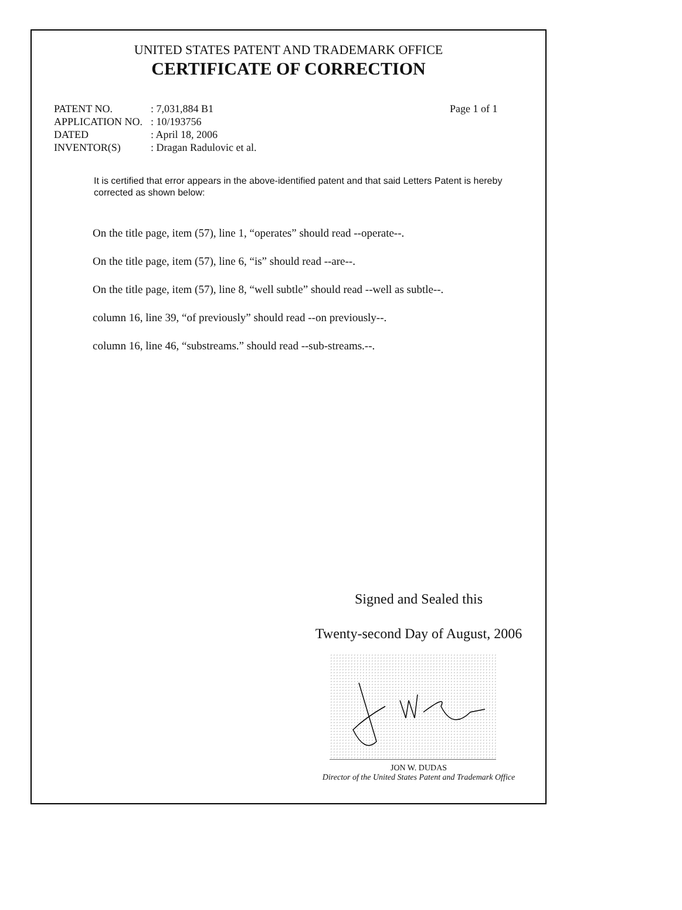UNITED STATES PATENT AND TRADEMARK OFFICE
CERTIFICATE OF CORRECTION
PATENT NO.
APPLICATION NO.
DATED
INVENTOR(S)
: 7,031,884 B1
: 10/193756
: April 18, 2006
: Dragan Radulovic et al.
Page 1 of 1
It is certified that error appears in the above-identified patent and that said Letters Patent is hereby corrected as shown below:
On the title page, item (57), line 1, “operates” should read --operate--.
On the title page, item (57), line 6, “is” should read --are--.
On the title page, item (57), line 8, “well subtle” should read --well as subtle--.
column 16, line 39, “of previously” should read --on previously--.
column 16, line 46, “substreams.” should read --sub-streams.--.
Signed and Sealed this
Twenty-second Day of August, 2006
JON W. DUDAS
Director of the United States Patent and Trademark Office